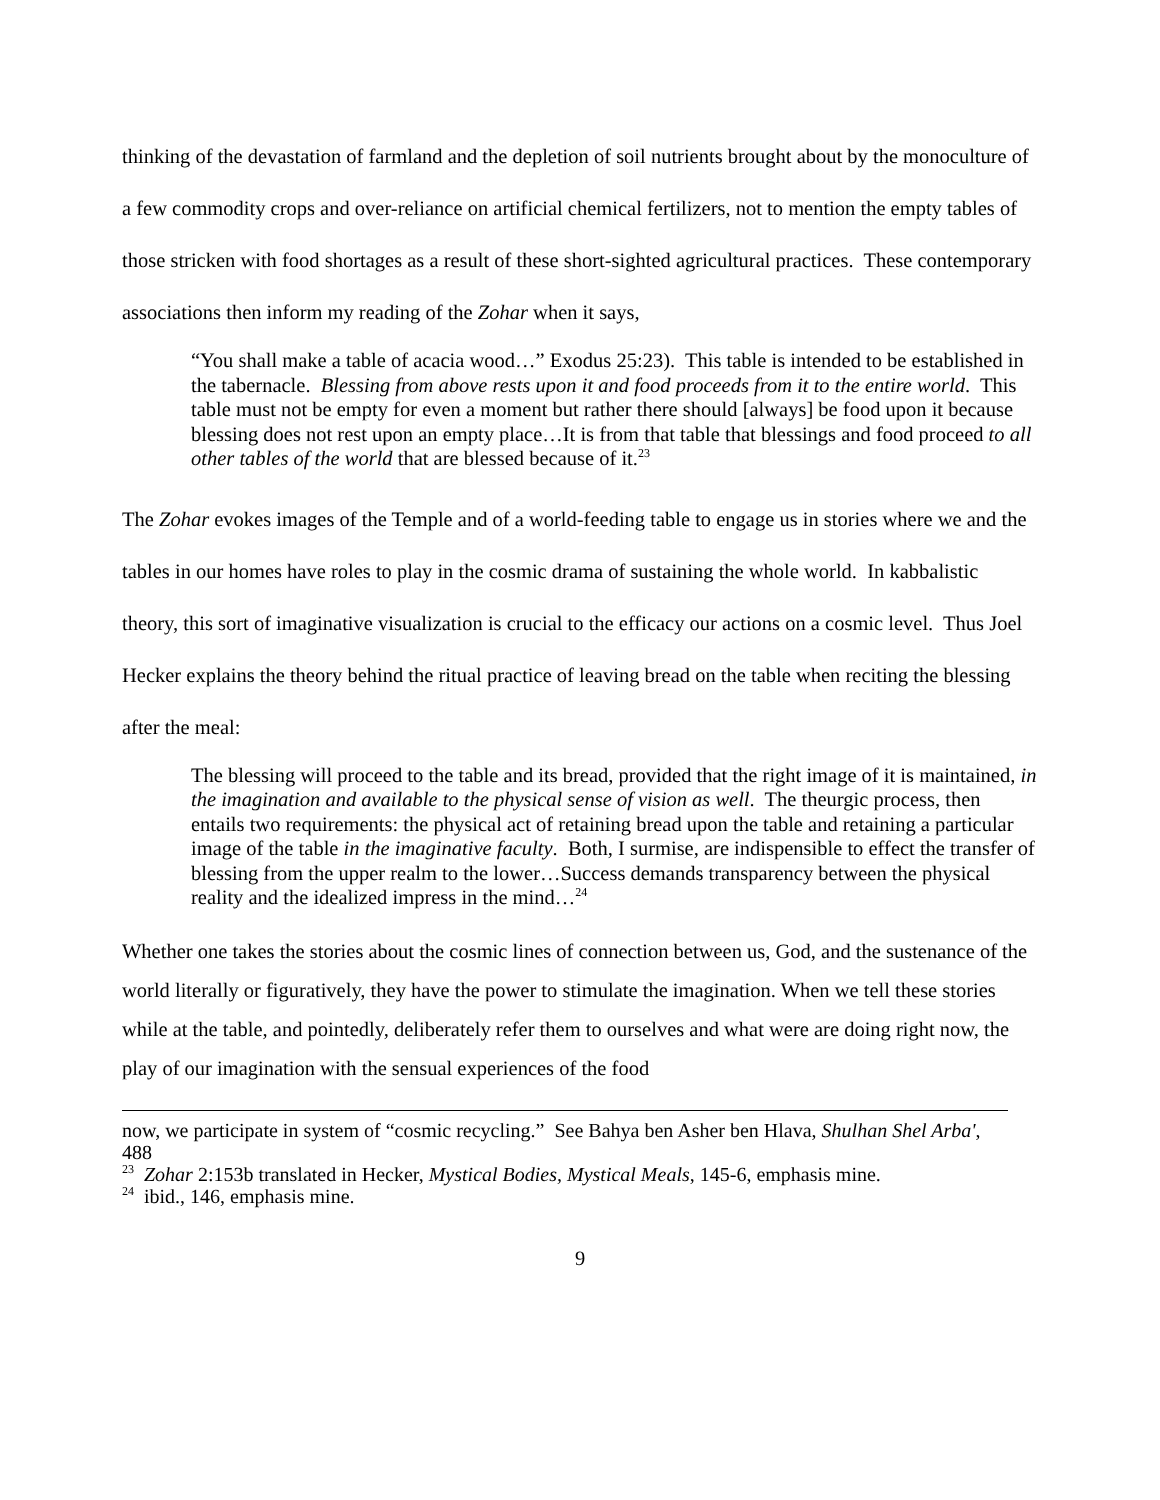thinking of the devastation of farmland and the depletion of soil nutrients brought about by the monoculture of a few commodity crops and over-reliance on artificial chemical fertilizers, not to mention the empty tables of those stricken with food shortages as a result of these short-sighted agricultural practices. These contemporary associations then inform my reading of the Zohar when it says,
“You shall make a table of acacia wood…” Exodus 25:23). This table is intended to be established in the tabernacle. Blessing from above rests upon it and food proceeds from it to the entire world. This table must not be empty for even a moment but rather there should [always] be food upon it because blessing does not rest upon an empty place…It is from that table that blessings and food proceed to all other tables of the world that are blessed because of it.<sup>23</sup>
The Zohar evokes images of the Temple and of a world-feeding table to engage us in stories where we and the tables in our homes have roles to play in the cosmic drama of sustaining the whole world. In kabbalistic theory, this sort of imaginative visualization is crucial to the efficacy our actions on a cosmic level. Thus Joel Hecker explains the theory behind the ritual practice of leaving bread on the table when reciting the blessing after the meal:
The blessing will proceed to the table and its bread, provided that the right image of it is maintained, in the imagination and available to the physical sense of vision as well. The theurgic process, then entails two requirements: the physical act of retaining bread upon the table and retaining a particular image of the table in the imaginative faculty. Both, I surmise, are indispensible to effect the transfer of blessing from the upper realm to the lower…Success demands transparency between the physical reality and the idealized impress in the mind…<sup>24</sup>
Whether one takes the stories about the cosmic lines of connection between us, God, and the sustenance of the world literally or figuratively, they have the power to stimulate the imagination. When we tell these stories while at the table, and pointedly, deliberately refer them to ourselves and what were are doing right now, the play of our imagination with the sensual experiences of the food
now, we participate in system of “cosmic recycling.” See Bahya ben Asher ben Hlava, Shulhan Shel Arba', 488
<sup>23</sup> Zohar 2:153b translated in Hecker, Mystical Bodies, Mystical Meals, 145-6, emphasis mine.
<sup>24</sup> ibid., 146, emphasis mine.
9